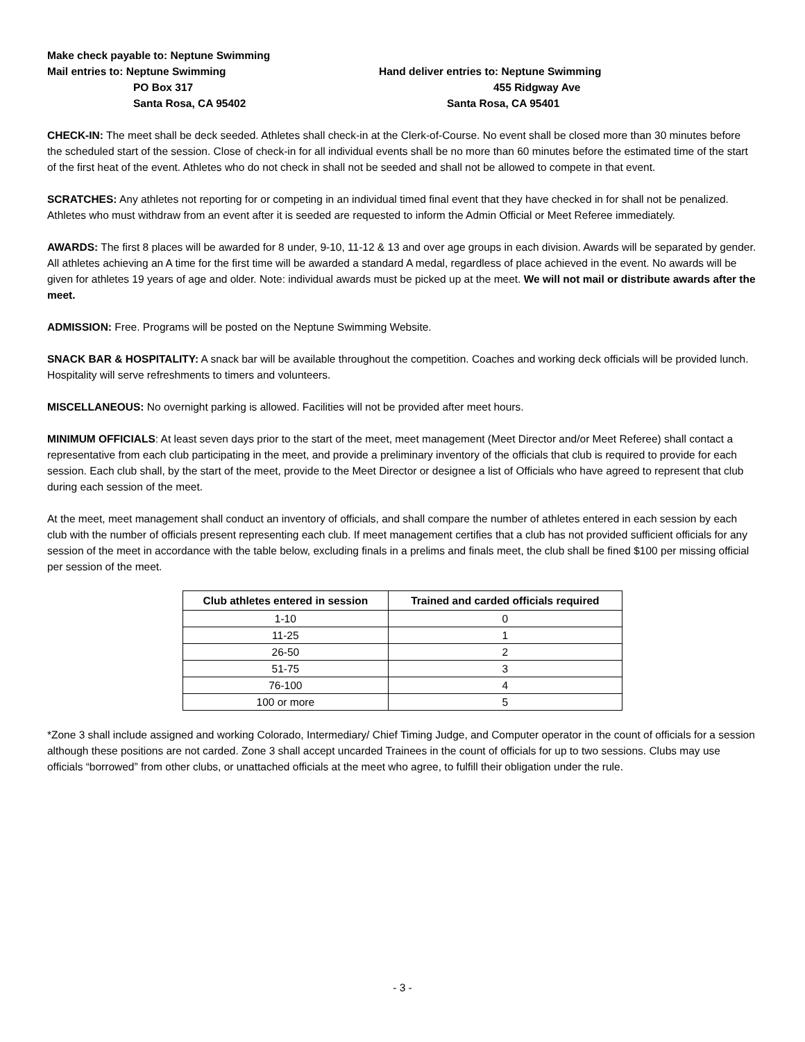Make check payable to: Neptune Swimming
Mail entries to: Neptune Swimming
PO Box 317
Santa Rosa, CA 95402
Hand deliver entries to: Neptune Swimming
455 Ridgway Ave
Santa Rosa, CA 95401
CHECK-IN: The meet shall be deck seeded. Athletes shall check-in at the Clerk-of-Course. No event shall be closed more than 30 minutes before the scheduled start of the session. Close of check-in for all individual events shall be no more than 60 minutes before the estimated time of the start of the first heat of the event. Athletes who do not check in shall not be seeded and shall not be allowed to compete in that event.
SCRATCHES: Any athletes not reporting for or competing in an individual timed final event that they have checked in for shall not be penalized. Athletes who must withdraw from an event after it is seeded are requested to inform the Admin Official or Meet Referee immediately.
AWARDS: The first 8 places will be awarded for 8 under, 9-10, 11-12 & 13 and over age groups in each division. Awards will be separated by gender. All athletes achieving an A time for the first time will be awarded a standard A medal, regardless of place achieved in the event. No awards will be given for athletes 19 years of age and older. Note: individual awards must be picked up at the meet. We will not mail or distribute awards after the meet.
ADMISSION: Free. Programs will be posted on the Neptune Swimming Website.
SNACK BAR & HOSPITALITY: A snack bar will be available throughout the competition. Coaches and working deck officials will be provided lunch. Hospitality will serve refreshments to timers and volunteers.
MISCELLANEOUS: No overnight parking is allowed. Facilities will not be provided after meet hours.
MINIMUM OFFICIALS: At least seven days prior to the start of the meet, meet management (Meet Director and/or Meet Referee) shall contact a representative from each club participating in the meet, and provide a preliminary inventory of the officials that club is required to provide for each session. Each club shall, by the start of the meet, provide to the Meet Director or designee a list of Officials who have agreed to represent that club during each session of the meet.
At the meet, meet management shall conduct an inventory of officials, and shall compare the number of athletes entered in each session by each club with the number of officials present representing each club. If meet management certifies that a club has not provided sufficient officials for any session of the meet in accordance with the table below, excluding finals in a prelims and finals meet, the club shall be fined $100 per missing official per session of the meet.
| Club athletes entered in session | Trained and carded officials required |
| --- | --- |
| 1-10 | 0 |
| 11-25 | 1 |
| 26-50 | 2 |
| 51-75 | 3 |
| 76-100 | 4 |
| 100 or more | 5 |
*Zone 3 shall include assigned and working Colorado, Intermediary/ Chief Timing Judge, and Computer operator in the count of officials for a session although these positions are not carded. Zone 3 shall accept uncarded Trainees in the count of officials for up to two sessions. Clubs may use officials “borrowed” from other clubs, or unattached officials at the meet who agree, to fulfill their obligation under the rule.
- 3 -